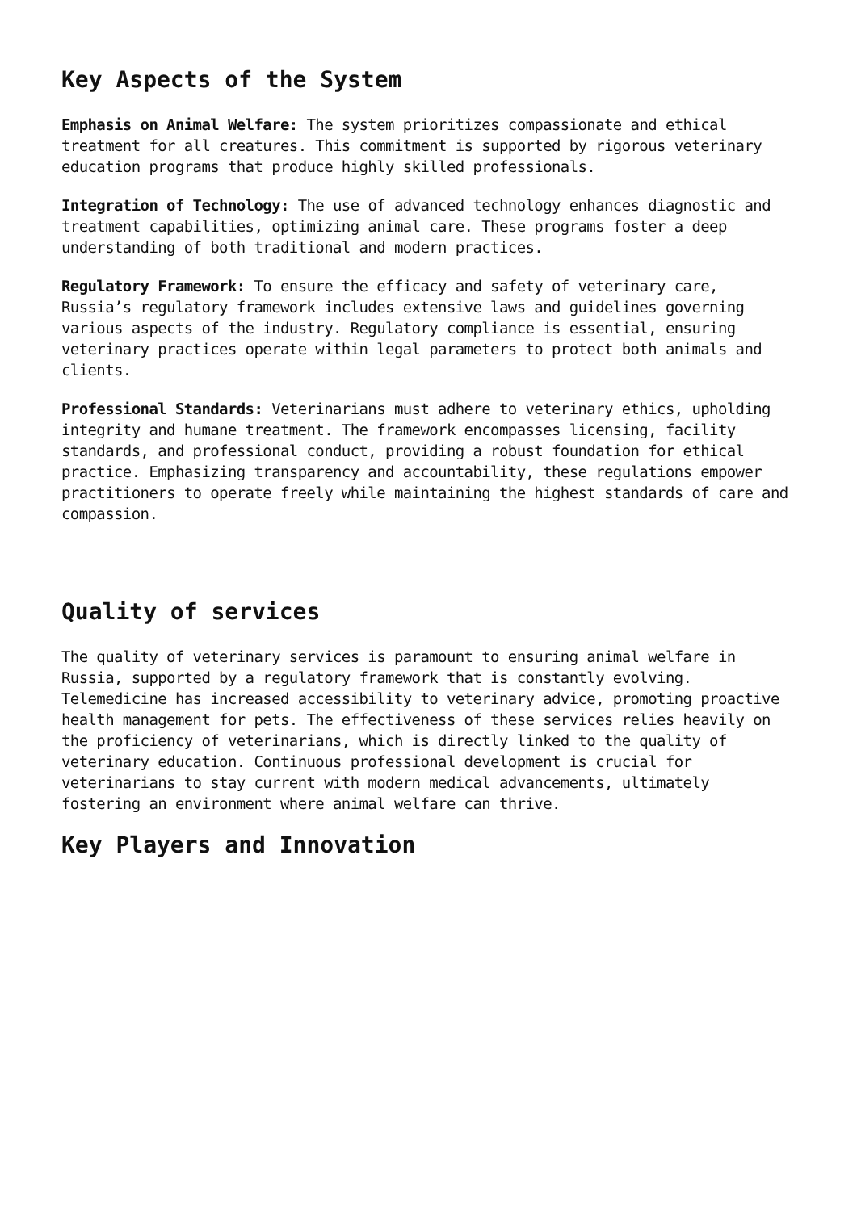Key Aspects of the System
Emphasis on Animal Welfare: The system prioritizes compassionate and ethical treatment for all creatures. This commitment is supported by rigorous veterinary education programs that produce highly skilled professionals.
Integration of Technology: The use of advanced technology enhances diagnostic and treatment capabilities, optimizing animal care. These programs foster a deep understanding of both traditional and modern practices.
Regulatory Framework: To ensure the efficacy and safety of veterinary care, Russia’s regulatory framework includes extensive laws and guidelines governing various aspects of the industry. Regulatory compliance is essential, ensuring veterinary practices operate within legal parameters to protect both animals and clients.
Professional Standards: Veterinarians must adhere to veterinary ethics, upholding integrity and humane treatment. The framework encompasses licensing, facility standards, and professional conduct, providing a robust foundation for ethical practice. Emphasizing transparency and accountability, these regulations empower practitioners to operate freely while maintaining the highest standards of care and compassion.
Quality of services
The quality of veterinary services is paramount to ensuring animal welfare in Russia, supported by a regulatory framework that is constantly evolving. Telemedicine has increased accessibility to veterinary advice, promoting proactive health management for pets. The effectiveness of these services relies heavily on the proficiency of veterinarians, which is directly linked to the quality of veterinary education. Continuous professional development is crucial for veterinarians to stay current with modern medical advancements, ultimately fostering an environment where animal welfare can thrive.
Key Players and Innovation